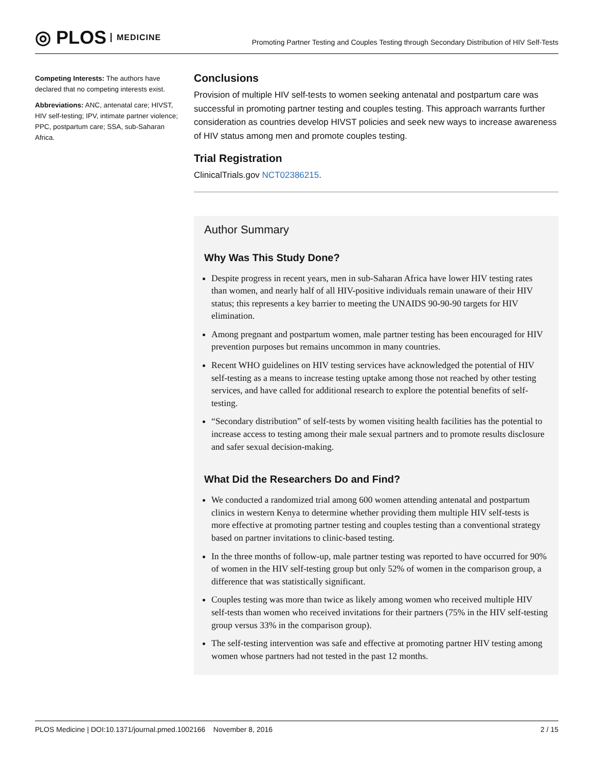◎ PLOS MEDICINE
Promoting Partner Testing and Couples Testing through Secondary Distribution of HIV Self-Tests
Competing Interests: The authors have declared that no competing interests exist.
Abbreviations: ANC, antenatal care; HIVST, HIV self-testing; IPV, intimate partner violence; PPC, postpartum care; SSA, sub-Saharan Africa.
Conclusions
Provision of multiple HIV self-tests to women seeking antenatal and postpartum care was successful in promoting partner testing and couples testing. This approach warrants further consideration as countries develop HIVST policies and seek new ways to increase awareness of HIV status among men and promote couples testing.
Trial Registration
ClinicalTrials.gov NCT02386215.
Author Summary
Why Was This Study Done?
Despite progress in recent years, men in sub-Saharan Africa have lower HIV testing rates than women, and nearly half of all HIV-positive individuals remain unaware of their HIV status; this represents a key barrier to meeting the UNAIDS 90-90-90 targets for HIV elimination.
Among pregnant and postpartum women, male partner testing has been encouraged for HIV prevention purposes but remains uncommon in many countries.
Recent WHO guidelines on HIV testing services have acknowledged the potential of HIV self-testing as a means to increase testing uptake among those not reached by other testing services, and have called for additional research to explore the potential benefits of self-testing.
“Secondary distribution” of self-tests by women visiting health facilities has the potential to increase access to testing among their male sexual partners and to promote results disclosure and safer sexual decision-making.
What Did the Researchers Do and Find?
We conducted a randomized trial among 600 women attending antenatal and postpartum clinics in western Kenya to determine whether providing them multiple HIV self-tests is more effective at promoting partner testing and couples testing than a conventional strategy based on partner invitations to clinic-based testing.
In the three months of follow-up, male partner testing was reported to have occurred for 90% of women in the HIV self-testing group but only 52% of women in the comparison group, a difference that was statistically significant.
Couples testing was more than twice as likely among women who received multiple HIV self-tests than women who received invitations for their partners (75% in the HIV self-testing group versus 33% in the comparison group).
The self-testing intervention was safe and effective at promoting partner HIV testing among women whose partners had not tested in the past 12 months.
PLOS Medicine | DOI:10.1371/journal.pmed.1002166 November 8, 2016 2 / 15